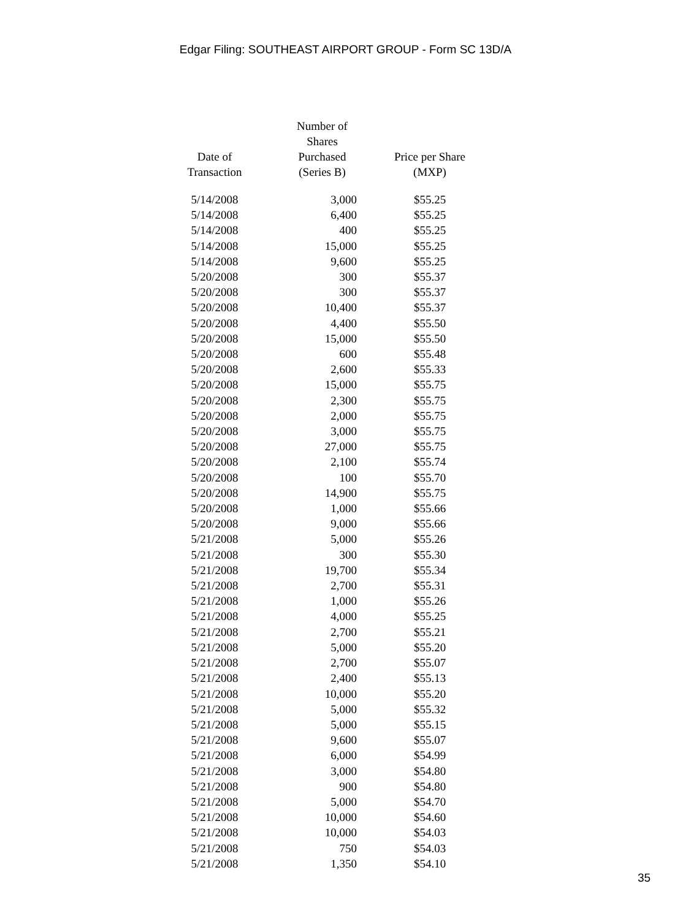Edgar Filing: SOUTHEAST AIRPORT GROUP - Form SC 13D/A
| Date of Transaction | Number of Shares Purchased (Series B) | Price per Share (MXP) |
| --- | --- | --- |
| 5/14/2008 | 3,000 | $55.25 |
| 5/14/2008 | 6,400 | $55.25 |
| 5/14/2008 | 400 | $55.25 |
| 5/14/2008 | 15,000 | $55.25 |
| 5/14/2008 | 9,600 | $55.25 |
| 5/20/2008 | 300 | $55.37 |
| 5/20/2008 | 300 | $55.37 |
| 5/20/2008 | 10,400 | $55.37 |
| 5/20/2008 | 4,400 | $55.50 |
| 5/20/2008 | 15,000 | $55.50 |
| 5/20/2008 | 600 | $55.48 |
| 5/20/2008 | 2,600 | $55.33 |
| 5/20/2008 | 15,000 | $55.75 |
| 5/20/2008 | 2,300 | $55.75 |
| 5/20/2008 | 2,000 | $55.75 |
| 5/20/2008 | 3,000 | $55.75 |
| 5/20/2008 | 27,000 | $55.75 |
| 5/20/2008 | 2,100 | $55.74 |
| 5/20/2008 | 100 | $55.70 |
| 5/20/2008 | 14,900 | $55.75 |
| 5/20/2008 | 1,000 | $55.66 |
| 5/20/2008 | 9,000 | $55.66 |
| 5/21/2008 | 5,000 | $55.26 |
| 5/21/2008 | 300 | $55.30 |
| 5/21/2008 | 19,700 | $55.34 |
| 5/21/2008 | 2,700 | $55.31 |
| 5/21/2008 | 1,000 | $55.26 |
| 5/21/2008 | 4,000 | $55.25 |
| 5/21/2008 | 2,700 | $55.21 |
| 5/21/2008 | 5,000 | $55.20 |
| 5/21/2008 | 2,700 | $55.07 |
| 5/21/2008 | 2,400 | $55.13 |
| 5/21/2008 | 10,000 | $55.20 |
| 5/21/2008 | 5,000 | $55.32 |
| 5/21/2008 | 5,000 | $55.15 |
| 5/21/2008 | 9,600 | $55.07 |
| 5/21/2008 | 6,000 | $54.99 |
| 5/21/2008 | 3,000 | $54.80 |
| 5/21/2008 | 900 | $54.80 |
| 5/21/2008 | 5,000 | $54.70 |
| 5/21/2008 | 10,000 | $54.60 |
| 5/21/2008 | 10,000 | $54.03 |
| 5/21/2008 | 750 | $54.03 |
| 5/21/2008 | 1,350 | $54.10 |
35